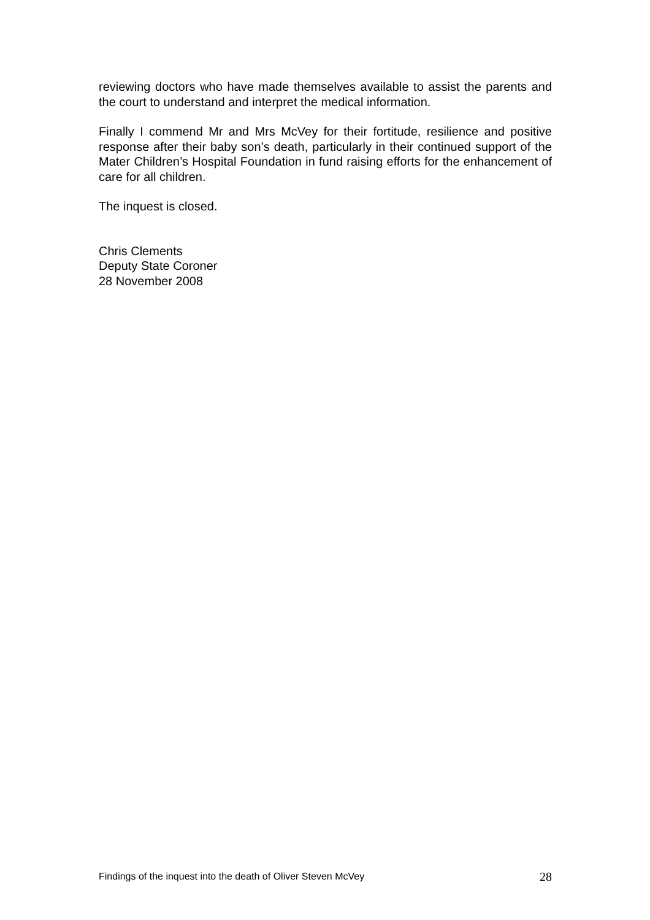reviewing doctors who have made themselves available to assist the parents and the court to understand and interpret the medical information.
Finally I commend Mr and Mrs McVey for their fortitude, resilience and positive response after their baby son’s death, particularly in their continued support of the Mater Children’s Hospital Foundation in fund raising efforts for the enhancement of care for all children.
The inquest is closed.
Chris Clements
Deputy State Coroner
28 November 2008
Findings of the inquest into the death of Oliver Steven McVey 28